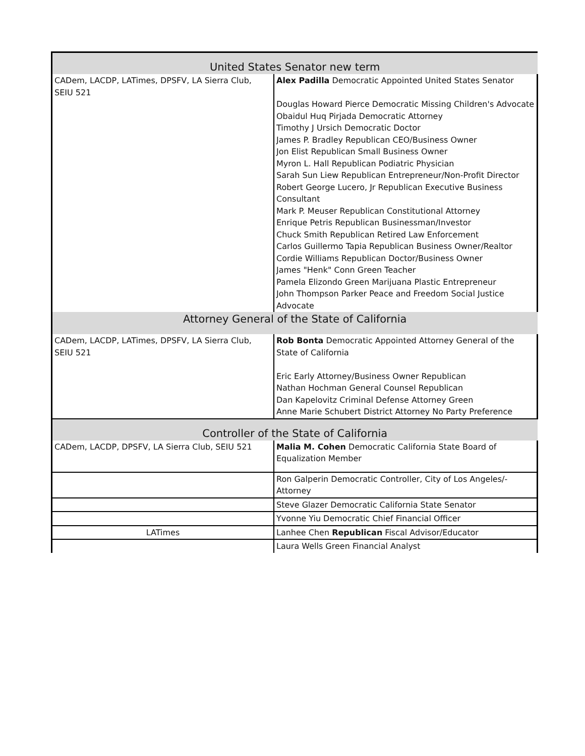| United States Senator new term | |
| --- | --- |
| CADem, LACDP, LATimes, DPSFV, LA Sierra Club, SEIU 521 | Alex Padilla Democratic Appointed United States Senator Douglas Howard Pierce Democratic Missing Children's Advocate Obaidul Huq Pirjada Democratic Attorney Timothy J Ursich Democratic Doctor James P. Bradley Republican CEO/Business Owner Jon Elist Republican Small Business Owner Myron L. Hall Republican Podiatric Physician Sarah Sun Liew Republican Entrepreneur/Non-Profit Director Robert George Lucero, Jr Republican Executive Business Consultant Mark P. Meuser Republican Constitutional Attorney Enrique Petris Republican Businessman/Investor Chuck Smith Republican Retired Law Enforcement Carlos Guillermo Tapia Republican Business Owner/Realtor Cordie Williams Republican Doctor/Business Owner James "Henk" Conn Green Teacher Pamela Elizondo Green Marijuana Plastic Entrepreneur John Thompson Parker Peace and Freedom Social Justice Advocate |
| Attorney General of the State of California | |
| CADem, LACDP, LATimes, DPSFV, LA Sierra Club, SEIU 521 | Rob Bonta Democratic Appointed Attorney General of the State of California Eric Early Attorney/Business Owner Republican Nathan Hochman General Counsel Republican Dan Kapelovitz Criminal Defense Attorney Green Anne Marie Schubert District Attorney No Party Preference |
| Controller of the State of California | |
| CADem, LACDP, DPSFV, LA Sierra Club, SEIU 521 | Malia M. Cohen Democratic California State Board of Equalization Member |
| | Ron Galperin Democratic Controller, City of Los Angeles/-Attorney |
| | Steve Glazer Democratic California State Senator |
| | Yvonne Yiu Democratic Chief Financial Officer |
| LATimes | Lanhee Chen Republican Fiscal Advisor/Educator |
| | Laura Wells Green Financial Analyst |